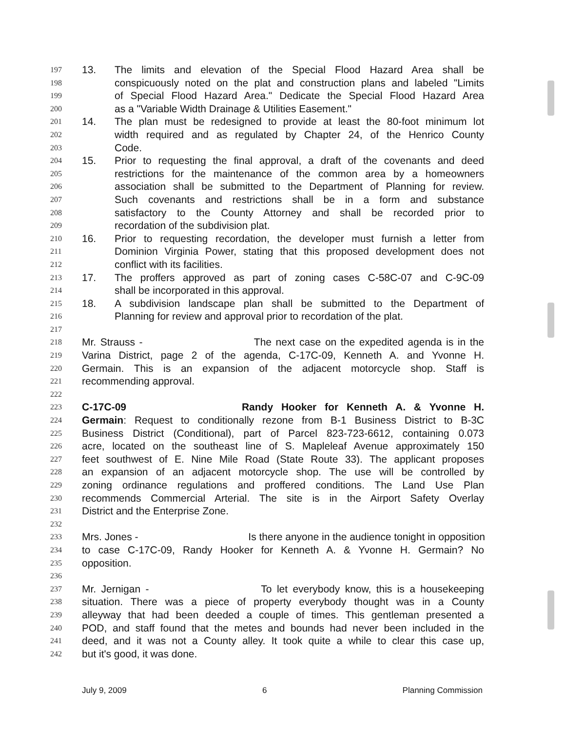197 13. The limits and elevation of the Special Flood Hazard Area shall be
198 conspicuously noted on the plat and construction plans and labeled "Limits
199 of Special Flood Hazard Area." Dedicate the Special Flood Hazard Area
200 as a "Variable Width Drainage & Utilities Easement."
201 14. The plan must be redesigned to provide at least the 80-foot minimum lot
202 width required and as regulated by Chapter 24, of the Henrico County
203 Code.
204 15. Prior to requesting the final approval, a draft of the covenants and deed
205 restrictions for the maintenance of the common area by a homeowners
206 association shall be submitted to the Department of Planning for review.
207 Such covenants and restrictions shall be in a form and substance
208 satisfactory to the County Attorney and shall be recorded prior to
209 recordation of the subdivision plat.
210 16. Prior to requesting recordation, the developer must furnish a letter from
211 Dominion Virginia Power, stating that this proposed development does not
212 conflict with its facilities.
213 17. The proffers approved as part of zoning cases C-58C-07 and C-9C-09
214 shall be incorporated in this approval.
215 18. A subdivision landscape plan shall be submitted to the Department of
216 Planning for review and approval prior to recordation of the plat.
217
218 Mr. Strauss - The next case on the expedited agenda is in the
219 Varina District, page 2 of the agenda, C-17C-09, Kenneth A. and Yvonne H.
220 Germain. This is an expansion of the adjacent motorcycle shop. Staff is
221 recommending approval.
222
223 C-17C-09 Randy Hooker for Kenneth A. & Yvonne H.
224 Germain: Request to conditionally rezone from B-1 Business District to B-3C
225 Business District (Conditional), part of Parcel 823-723-6612, containing 0.073
226 acre, located on the southeast line of S. Mapleleaf Avenue approximately 150
227 feet southwest of E. Nine Mile Road (State Route 33). The applicant proposes
228 an expansion of an adjacent motorcycle shop. The use will be controlled by
229 zoning ordinance regulations and proffered conditions. The Land Use Plan
230 recommends Commercial Arterial. The site is in the Airport Safety Overlay
231 District and the Enterprise Zone.
232
233 Mrs. Jones - Is there anyone in the audience tonight in opposition
234 to case C-17C-09, Randy Hooker for Kenneth A. & Yvonne H. Germain? No
235 opposition.
236
237 Mr. Jernigan - To let everybody know, this is a housekeeping
238 situation. There was a piece of property everybody thought was in a County
239 alleyway that had been deeded a couple of times. This gentleman presented a
240 POD, and staff found that the metes and bounds had never been included in the
241 deed, and it was not a County alley. It took quite a while to clear this case up,
242 but it's good, it was done.
July 9, 2009 6 Planning Commission